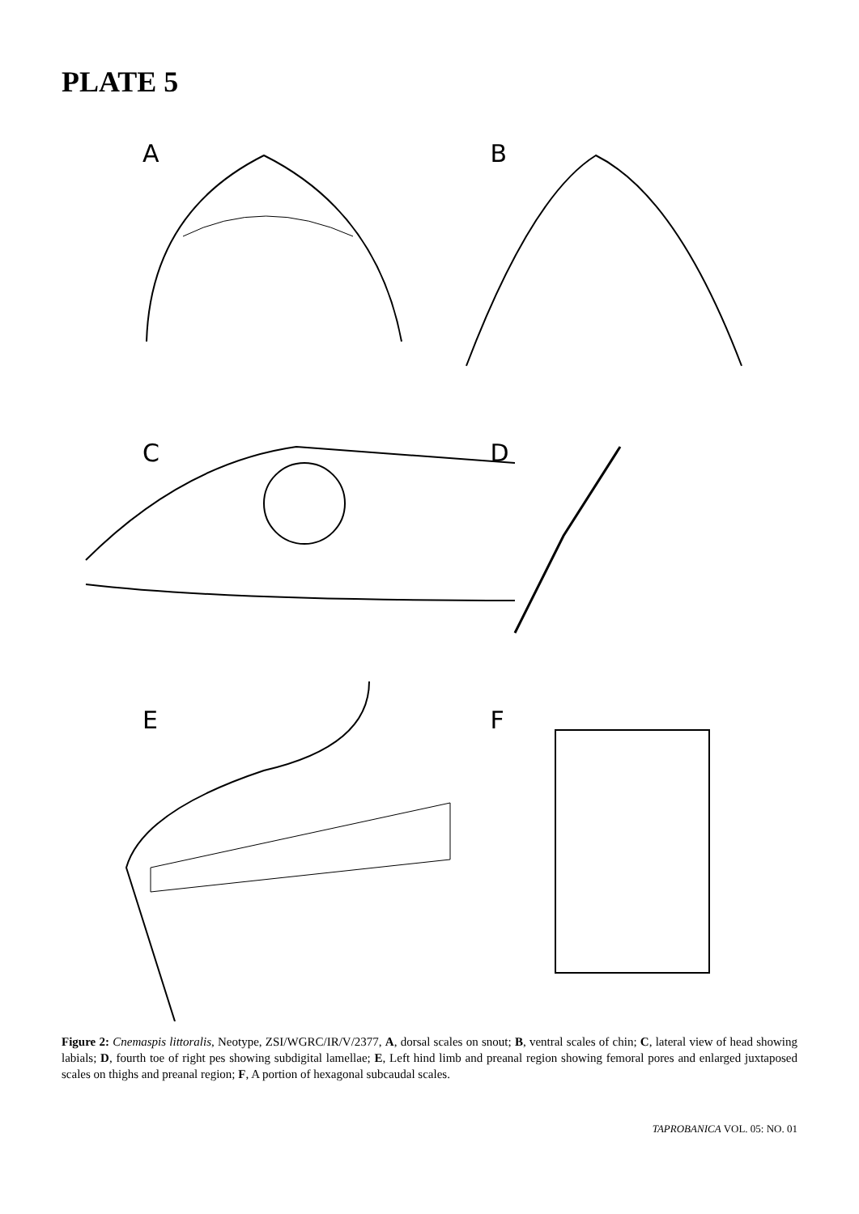PLATE 5
A
B
C
D
E
F
Figure 2: Cnemaspis littoralis, Neotype, ZSI/WGRC/IR/V/2377, A, dorsal scales on snout; B, ventral scales of chin; C, lateral view of head showing labials; D, fourth toe of right pes showing subdigital lamellae; E, Left hind limb and preanal region showing femoral pores and enlarged juxtaposed scales on thighs and preanal region; F, A portion of hexagonal subcaudal scales.
TAPROBANICA VOL. 05: NO. 01